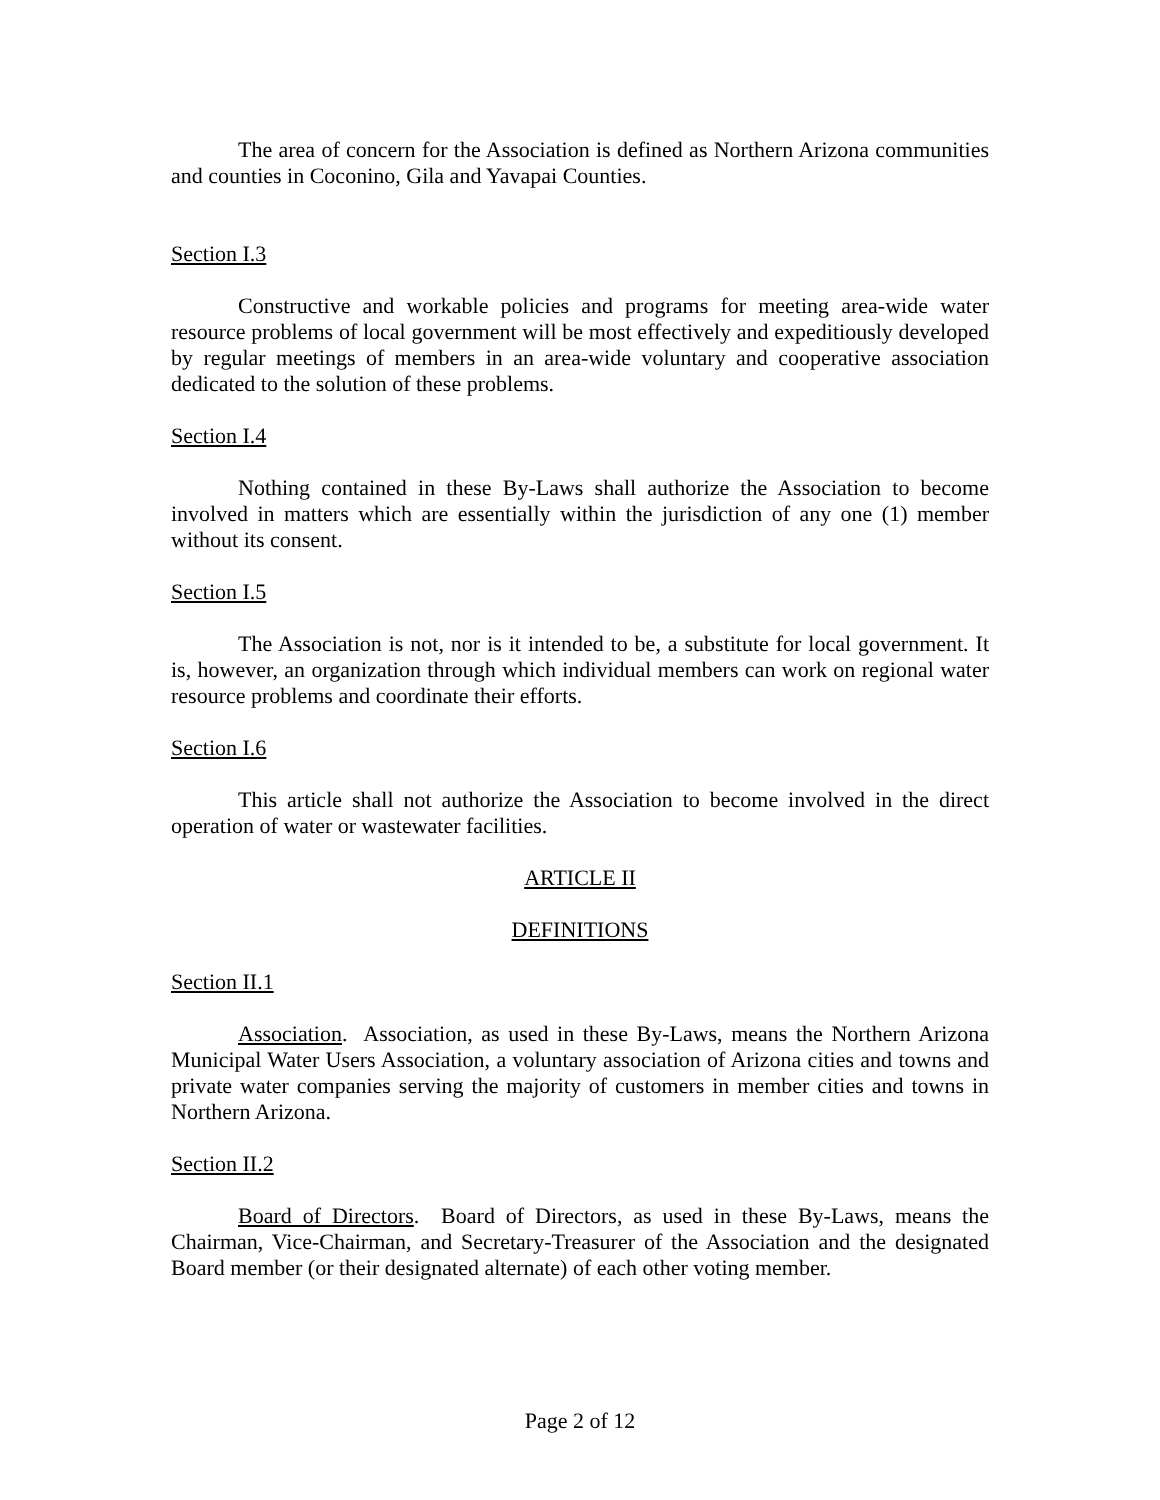The area of concern for the Association is defined as Northern Arizona communities and counties in Coconino, Gila and Yavapai Counties.
Section I.3
Constructive and workable policies and programs for meeting area-wide water resource problems of local government will be most effectively and expeditiously developed by regular meetings of members in an area-wide voluntary and cooperative association dedicated to the solution of these problems.
Section I.4
Nothing contained in these By-Laws shall authorize the Association to become involved in matters which are essentially within the jurisdiction of any one (1) member without its consent.
Section I.5
The Association is not, nor is it intended to be, a substitute for local government. It is, however, an organization through which individual members can work on regional water resource problems and coordinate their efforts.
Section I.6
This article shall not authorize the Association to become involved in the direct operation of water or wastewater facilities.
ARTICLE II
DEFINITIONS
Section II.1
Association. Association, as used in these By-Laws, means the Northern Arizona Municipal Water Users Association, a voluntary association of Arizona cities and towns and private water companies serving the majority of customers in member cities and towns in Northern Arizona.
Section II.2
Board of Directors. Board of Directors, as used in these By-Laws, means the Chairman, Vice-Chairman, and Secretary-Treasurer of the Association and the designated Board member (or their designated alternate) of each other voting member.
Page 2 of 12